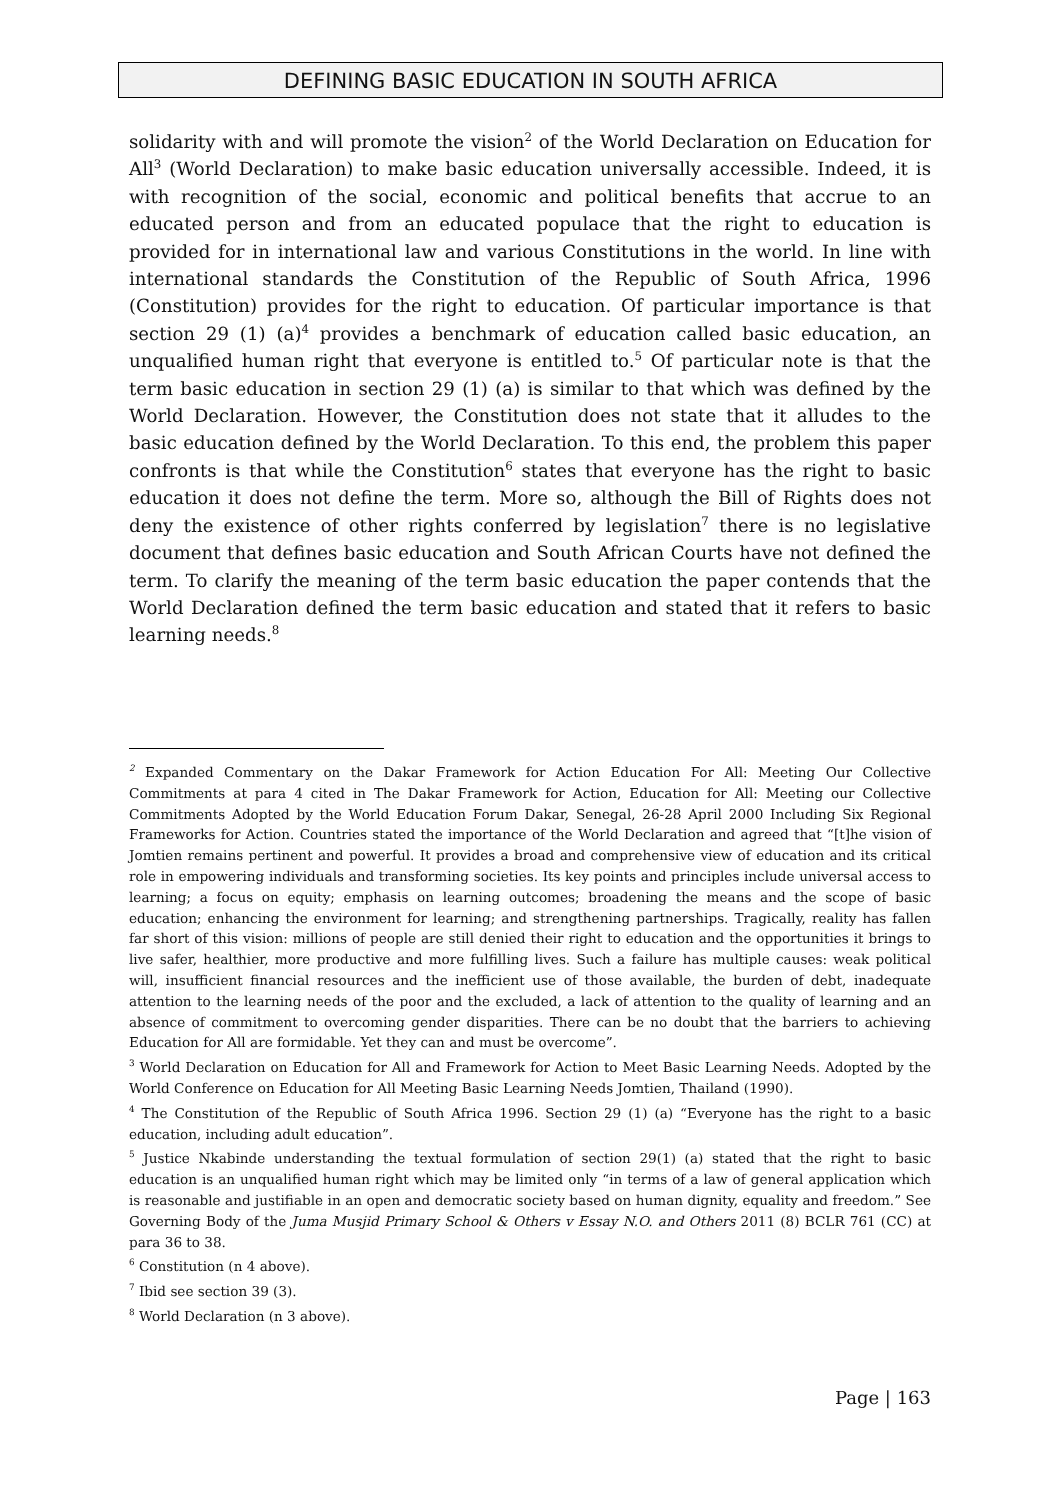DEFINING BASIC EDUCATION IN SOUTH AFRICA
solidarity with and will promote the vision<sup>2</sup> of the World Declaration on Education for All<sup>3</sup> (World Declaration) to make basic education universally accessible. Indeed, it is with recognition of the social, economic and political benefits that accrue to an educated person and from an educated populace that the right to education is provided for in international law and various Constitutions in the world. In line with international standards the Constitution of the Republic of South Africa, 1996 (Constitution) provides for the right to education. Of particular importance is that section 29 (1) (a)<sup>4</sup> provides a benchmark of education called basic education, an unqualified human right that everyone is entitled to.<sup>5</sup> Of particular note is that the term basic education in section 29 (1) (a) is similar to that which was defined by the World Declaration. However, the Constitution does not state that it alludes to the basic education defined by the World Declaration. To this end, the problem this paper confronts is that while the Constitution<sup>6</sup> states that everyone has the right to basic education it does not define the term. More so, although the Bill of Rights does not deny the existence of other rights conferred by legislation<sup>7</sup> there is no legislative document that defines basic education and South African Courts have not defined the term. To clarify the meaning of the term basic education the paper contends that the World Declaration defined the term basic education and stated that it refers to basic learning needs.<sup>8</sup>
<sup>2</sup> Expanded Commentary on the Dakar Framework for Action Education For All: Meeting Our Collective Commitments at para 4 cited in The Dakar Framework for Action, Education for All: Meeting our Collective Commitments Adopted by the World Education Forum Dakar, Senegal, 26-28 April 2000 Including Six Regional Frameworks for Action. Countries stated the importance of the World Declaration and agreed that “[t]he vision of Jomtien remains pertinent and powerful. It provides a broad and comprehensive view of education and its critical role in empowering individuals and transforming societies. Its key points and principles include universal access to learning; a focus on equity; emphasis on learning outcomes; broadening the means and the scope of basic education; enhancing the environment for learning; and strengthening partnerships. Tragically, reality has fallen far short of this vision: millions of people are still denied their right to education and the opportunities it brings to live safer, healthier, more productive and more fulfilling lives. Such a failure has multiple causes: weak political will, insufficient financial resources and the inefficient use of those available, the burden of debt, inadequate attention to the learning needs of the poor and the excluded, a lack of attention to the quality of learning and an absence of commitment to overcoming gender disparities. There can be no doubt that the barriers to achieving Education for All are formidable. Yet they can and must be overcome”.
<sup>3</sup> World Declaration on Education for All and Framework for Action to Meet Basic Learning Needs. Adopted by the World Conference on Education for All Meeting Basic Learning Needs Jomtien, Thailand (1990).
<sup>4</sup> The Constitution of the Republic of South Africa 1996. Section 29 (1) (a) “Everyone has the right to a basic education, including adult education”.
<sup>5</sup> Justice Nkabinde understanding the textual formulation of section 29(1) (a) stated that the right to basic education is an unqualified human right which may be limited only “in terms of a law of general application which is reasonable and justifiable in an open and democratic society based on human dignity, equality and freedom.” See Governing Body of the Juma Musjid Primary School & Others v Essay N.O. and Others 2011 (8) BCLR 761 (CC) at para 36 to 38.
<sup>6</sup> Constitution (n 4 above).
<sup>7</sup> Ibid see section 39 (3).
<sup>8</sup> World Declaration (n 3 above).
Page | 163